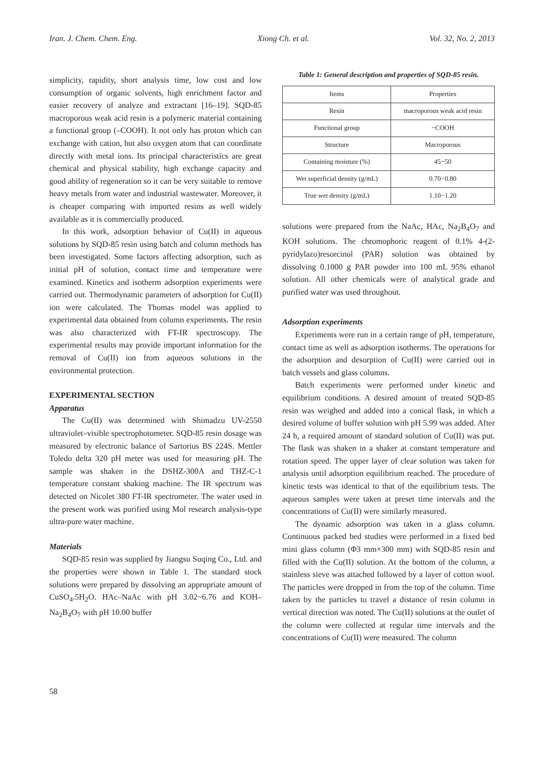Iran. J. Chem. Chem. Eng. Xiong Ch. et al. Vol. 32, No. 2, 2013
simplicity, rapidity, short analysis time, low cost and low consumption of organic solvents, high enrichment factor and easier recovery of analyze and extractant [16–19]. SQD-85 macroporous weak acid resin is a polymeric material containing a functional group (–COOH). It not only has proton which can exchange with cation, but also oxygen atom that can coordinate directly with metal ions. Its principal characteristics are great chemical and physical stability, high exchange capacity and good ability of regeneration so it can be very suitable to remove heavy metals from water and industrial wastewater. Moreover, it is cheaper comparing with imported resins as well widely available as it is commercially produced.
In this work, adsorption behavior of Cu(II) in aqueous solutions by SQD-85 resin using batch and column methods has been investigated. Some factors affecting adsorption, such as initial pH of solution, contact time and temperature were examined. Kinetics and isotherm adsorption experiments were carried out. Thermodynamic parameters of adsorption for Cu(II) ion were calculated. The Thomas model was applied to experimental data obtained from column experiments. The resin was also characterized with FT-IR spectroscopy. The experimental results may provide important information for the removal of Cu(II) ion from aqueous solutions in the environmental protection.
EXPERIMENTAL SECTION
Apparatus
The Cu(II) was determined with Shimadzu UV-2550 ultraviolet–visible spectrophotometer. SQD-85 resin dosage was measured by electronic balance of Sartorius BS 224S. Mettler Toledo delta 320 pH meter was used for measuring pH. The sample was shaken in the DSHZ-300A and THZ-C-1 temperature constant shaking machine. The IR spectrum was detected on Nicolet 380 FT-IR spectrometer. The water used in the present work was purified using Mol research analysis-type ultra-pure water machine.
Materials
SQD-85 resin was supplied by Jiangsu Suqing Co., Ltd. and the properties were shown in Table 1. The standard stock solutions were prepared by dissolving an appropriate amount of CuSO<sub>4</sub>.5H<sub>2</sub>O. HAc–NaAc with pH 3.02~6.76 and KOH–Na<sub>2</sub>B<sub>4</sub>O<sub>7</sub> with pH 10.00 buffer
Table 1: General description and properties of SQD-85 resin.
| Items | Properties |
| --- | --- |
| Resin | macroporous weak acid resin |
| Functional group | −COOH |
| Structure | Macroporous |
| Containing moisture (%) | 45−50 |
| Wet superficial density (g/mL) | 0.70−0.80 |
| True wet density (g/mL) | 1.10−1.20 |
solutions were prepared from the NaAc, HAc, Na<sub>2</sub>B<sub>4</sub>O<sub>7</sub> and KOH solutions. The chromophoric reagent of 0.1% 4-(2-pyridylazo)resorcinol (PAR) solution was obtained by dissolving 0.1000 g PAR powder into 100 mL 95% ethanol solution. All other chemicals were of analytical grade and purified water was used throughout.
Adsorption experiments
Experiments were run in a certain range of pH, temperature, contact time as well as adsorption isotherms. The operations for the adsorption and desorption of Cu(II) were carried out in batch vessels and glass columns.
Batch experiments were performed under kinetic and equilibrium conditions. A desired amount of treated SQD-85 resin was weighed and added into a conical flask, in which a desired volume of buffer solution with pH 5.99 was added. After 24 h, a required amount of standard solution of Cu(II) was put. The flask was shaken in a shaker at constant temperature and rotation speed. The upper layer of clear solution was taken for analysis until adsorption equilibrium reached. The procedure of kinetic tests was identical to that of the equilibrium tests. The aqueous samples were taken at preset time intervals and the concentrations of Cu(II) were similarly measured.
The dynamic adsorption was taken in a glass column. Continuous packed bed studies were performed in a fixed bed mini glass column (Φ3 mm×300 mm) with SQD-85 resin and filled with the Cu(II) solution. At the bottom of the column, a stainless sieve was attached followed by a layer of cotton wool. The particles were dropped in from the top of the column. Time taken by the particles to travel a distance of resin column in vertical direction was noted. The Cu(II) solutions at the outlet of the column were collected at regular time intervals and the concentrations of Cu(II) were measured. The column
58